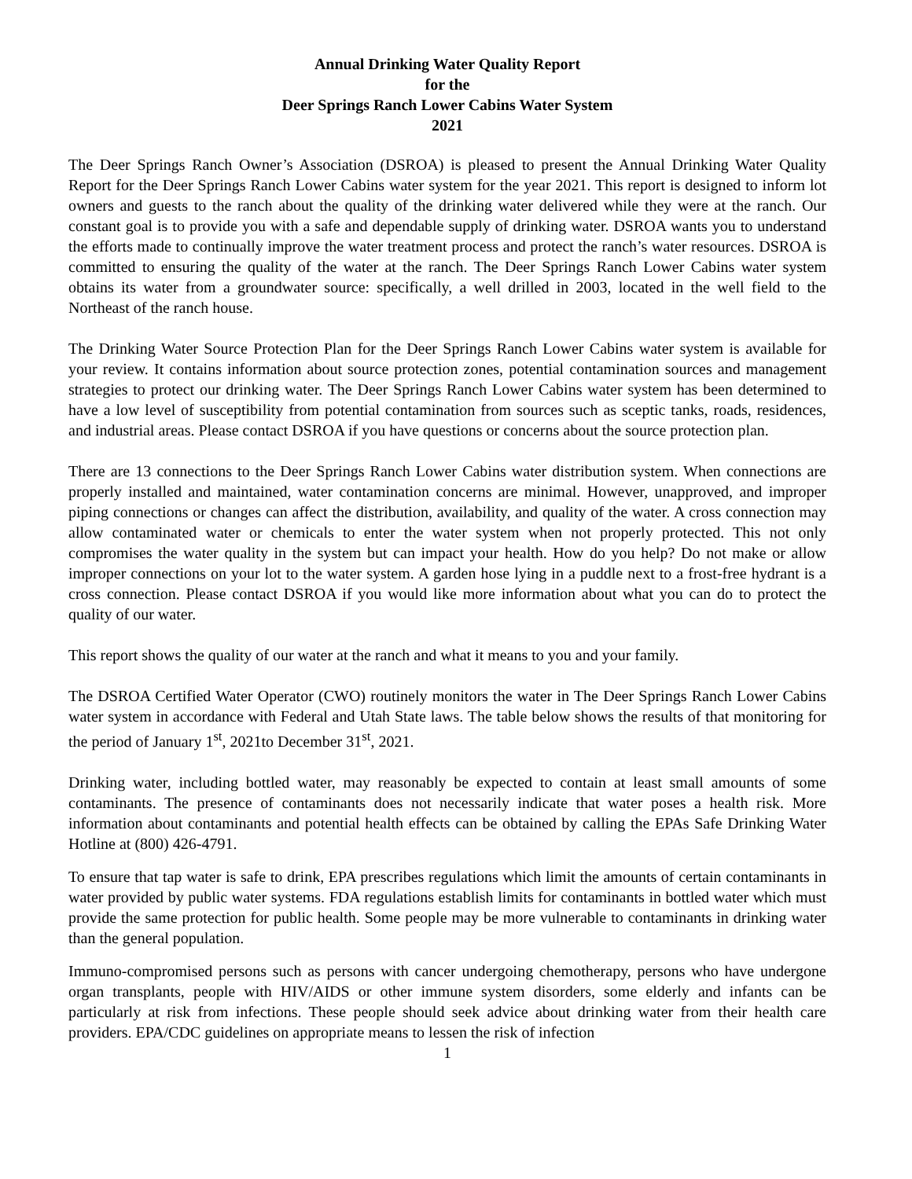Annual Drinking Water Quality Report
for the
Deer Springs Ranch Lower Cabins Water System
2021
The Deer Springs Ranch Owner’s Association (DSROA) is pleased to present the Annual Drinking Water Quality Report for the Deer Springs Ranch Lower Cabins water system for the year 2021. This report is designed to inform lot owners and guests to the ranch about the quality of the drinking water delivered while they were at the ranch. Our constant goal is to provide you with a safe and dependable supply of drinking water. DSROA wants you to understand the efforts made to continually improve the water treatment process and protect the ranch’s water resources. DSROA is committed to ensuring the quality of the water at the ranch. The Deer Springs Ranch Lower Cabins water system obtains its water from a groundwater source: specifically, a well drilled in 2003, located in the well field to the Northeast of the ranch house.
The Drinking Water Source Protection Plan for the Deer Springs Ranch Lower Cabins water system is available for your review. It contains information about source protection zones, potential contamination sources and management strategies to protect our drinking water. The Deer Springs Ranch Lower Cabins water system has been determined to have a low level of susceptibility from potential contamination from sources such as sceptic tanks, roads, residences, and industrial areas. Please contact DSROA if you have questions or concerns about the source protection plan.
There are 13 connections to the Deer Springs Ranch Lower Cabins water distribution system. When connections are properly installed and maintained, water contamination concerns are minimal. However, unapproved, and improper piping connections or changes can affect the distribution, availability, and quality of the water. A cross connection may allow contaminated water or chemicals to enter the water system when not properly protected. This not only compromises the water quality in the system but can impact your health. How do you help? Do not make or allow improper connections on your lot to the water system. A garden hose lying in a puddle next to a frost-free hydrant is a cross connection. Please contact DSROA if you would like more information about what you can do to protect the quality of our water.
This report shows the quality of our water at the ranch and what it means to you and your family.
The DSROA Certified Water Operator (CWO) routinely monitors the water in The Deer Springs Ranch Lower Cabins water system in accordance with Federal and Utah State laws. The table below shows the results of that monitoring for the period of January 1<sup>st</sup>, 2021to December 31<sup>st</sup>, 2021.
Drinking water, including bottled water, may reasonably be expected to contain at least small amounts of some contaminants. The presence of contaminants does not necessarily indicate that water poses a health risk. More information about contaminants and potential health effects can be obtained by calling the EPAs Safe Drinking Water Hotline at (800) 426-4791.
To ensure that tap water is safe to drink, EPA prescribes regulations which limit the amounts of certain contaminants in water provided by public water systems. FDA regulations establish limits for contaminants in bottled water which must provide the same protection for public health. Some people may be more vulnerable to contaminants in drinking water than the general population.
Immuno-compromised persons such as persons with cancer undergoing chemotherapy, persons who have undergone organ transplants, people with HIV/AIDS or other immune system disorders, some elderly and infants can be particularly at risk from infections. These people should seek advice about drinking water from their health care providers. EPA/CDC guidelines on appropriate means to lessen the risk of infection
1